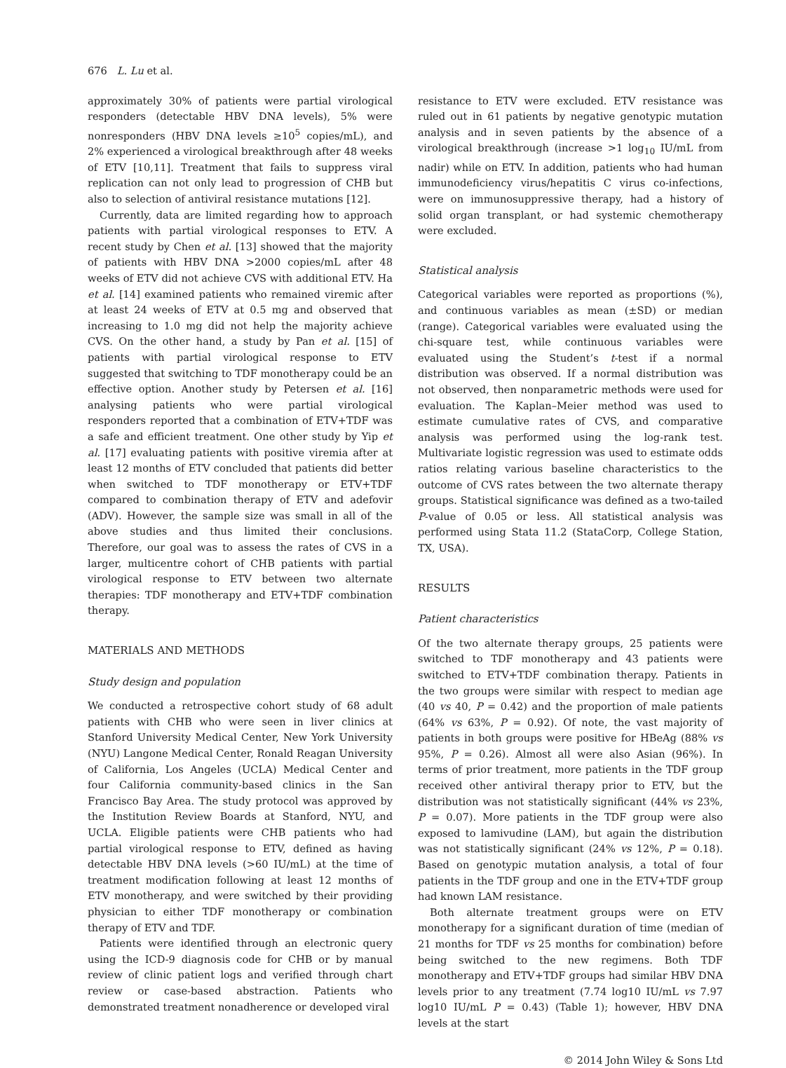676 L. Lu et al.
approximately 30% of patients were partial virological responders (detectable HBV DNA levels), 5% were nonresponders (HBV DNA levels ≥10<sup>5</sup> copies/mL), and 2% experienced a virological breakthrough after 48 weeks of ETV [10,11]. Treatment that fails to suppress viral replication can not only lead to progression of CHB but also to selection of antiviral resistance mutations [12].
Currently, data are limited regarding how to approach patients with partial virological responses to ETV. A recent study by Chen et al. [13] showed that the majority of patients with HBV DNA >2000 copies/mL after 48 weeks of ETV did not achieve CVS with additional ETV. Ha et al. [14] examined patients who remained viremic after at least 24 weeks of ETV at 0.5 mg and observed that increasing to 1.0 mg did not help the majority achieve CVS. On the other hand, a study by Pan et al. [15] of patients with partial virological response to ETV suggested that switching to TDF monotherapy could be an effective option. Another study by Petersen et al. [16] analysing patients who were partial virological responders reported that a combination of ETV+TDF was a safe and efficient treatment. One other study by Yip et al. [17] evaluating patients with positive viremia after at least 12 months of ETV concluded that patients did better when switched to TDF monotherapy or ETV+TDF compared to combination therapy of ETV and adefovir (ADV). However, the sample size was small in all of the above studies and thus limited their conclusions. Therefore, our goal was to assess the rates of CVS in a larger, multicentre cohort of CHB patients with partial virological response to ETV between two alternate therapies: TDF monotherapy and ETV+TDF combination therapy.
MATERIALS AND METHODS
Study design and population
We conducted a retrospective cohort study of 68 adult patients with CHB who were seen in liver clinics at Stanford University Medical Center, New York University (NYU) Langone Medical Center, Ronald Reagan University of California, Los Angeles (UCLA) Medical Center and four California community-based clinics in the San Francisco Bay Area. The study protocol was approved by the Institution Review Boards at Stanford, NYU, and UCLA. Eligible patients were CHB patients who had partial virological response to ETV, defined as having detectable HBV DNA levels (>60 IU/mL) at the time of treatment modification following at least 12 months of ETV monotherapy, and were switched by their providing physician to either TDF monotherapy or combination therapy of ETV and TDF.
Patients were identified through an electronic query using the ICD-9 diagnosis code for CHB or by manual review of clinic patient logs and verified through chart review or case-based abstraction. Patients who demonstrated treatment nonadherence or developed viral
resistance to ETV were excluded. ETV resistance was ruled out in 61 patients by negative genotypic mutation analysis and in seven patients by the absence of a virological breakthrough (increase >1 log<sub>10</sub> IU/mL from nadir) while on ETV. In addition, patients who had human immunodeficiency virus/hepatitis C virus co-infections, were on immunosuppressive therapy, had a history of solid organ transplant, or had systemic chemotherapy were excluded.
Statistical analysis
Categorical variables were reported as proportions (%), and continuous variables as mean (±SD) or median (range). Categorical variables were evaluated using the chi-square test, while continuous variables were evaluated using the Student’s t-test if a normal distribution was observed. If a normal distribution was not observed, then nonparametric methods were used for evaluation. The Kaplan–Meier method was used to estimate cumulative rates of CVS, and comparative analysis was performed using the log-rank test. Multivariate logistic regression was used to estimate odds ratios relating various baseline characteristics to the outcome of CVS rates between the two alternate therapy groups. Statistical significance was defined as a two-tailed P-value of 0.05 or less. All statistical analysis was performed using Stata 11.2 (StataCorp, College Station, TX, USA).
RESULTS
Patient characteristics
Of the two alternate therapy groups, 25 patients were switched to TDF monotherapy and 43 patients were switched to ETV+TDF combination therapy. Patients in the two groups were similar with respect to median age (40 vs 40, P = 0.42) and the proportion of male patients (64% vs 63%, P = 0.92). Of note, the vast majority of patients in both groups were positive for HBeAg (88% vs 95%, P = 0.26). Almost all were also Asian (96%). In terms of prior treatment, more patients in the TDF group received other antiviral therapy prior to ETV, but the distribution was not statistically significant (44% vs 23%, P = 0.07). More patients in the TDF group were also exposed to lamivudine (LAM), but again the distribution was not statistically significant (24% vs 12%, P = 0.18). Based on genotypic mutation analysis, a total of four patients in the TDF group and one in the ETV+TDF group had known LAM resistance.
Both alternate treatment groups were on ETV monotherapy for a significant duration of time (median of 21 months for TDF vs 25 months for combination) before being switched to the new regimens. Both TDF monotherapy and ETV+TDF groups had similar HBV DNA levels prior to any treatment (7.74 log10 IU/mL vs 7.97 log10 IU/mL P = 0.43) (Table 1); however, HBV DNA levels at the start
© 2014 John Wiley & Sons Ltd